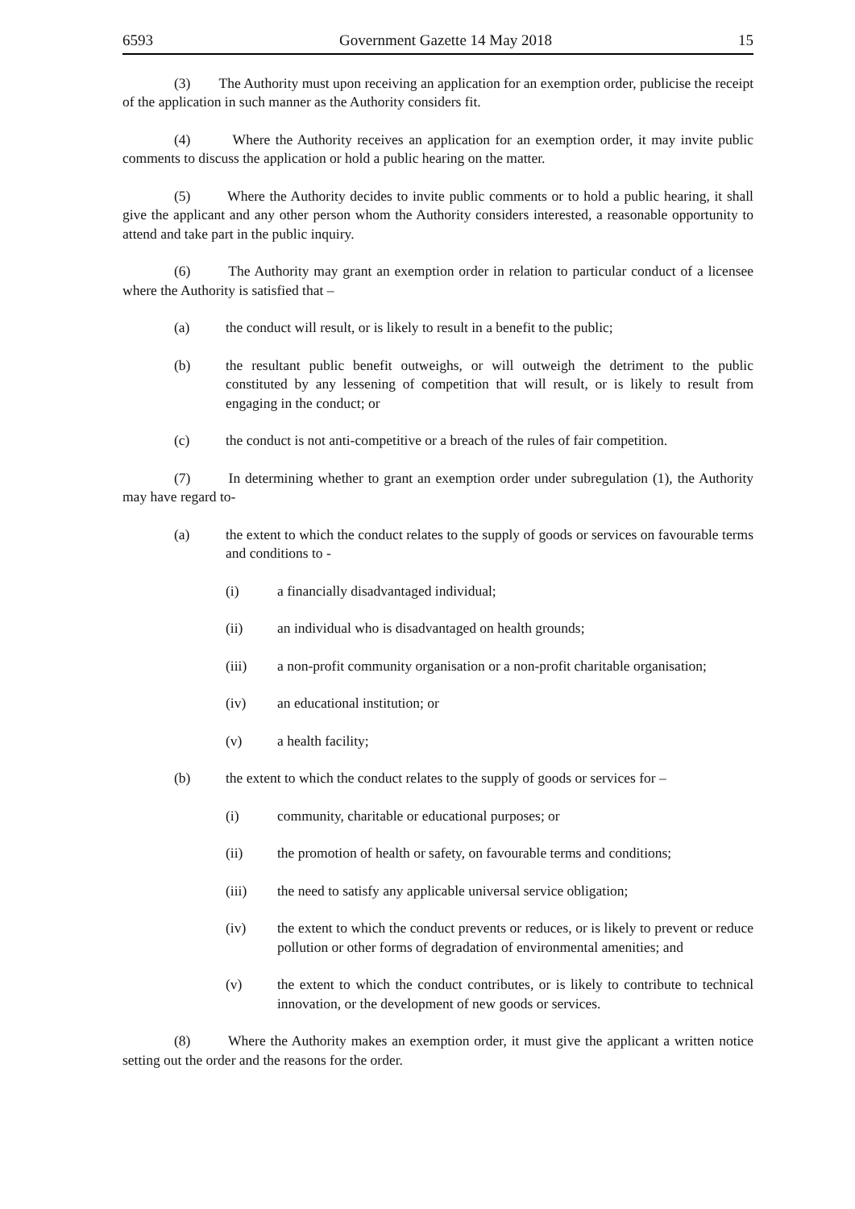6593 Government Gazette 14 May 2018 15
(3) The Authority must upon receiving an application for an exemption order, publicise the receipt of the application in such manner as the Authority considers fit.
(4) Where the Authority receives an application for an exemption order, it may invite public comments to discuss the application or hold a public hearing on the matter.
(5) Where the Authority decides to invite public comments or to hold a public hearing, it shall give the applicant and any other person whom the Authority considers interested, a reasonable opportunity to attend and take part in the public inquiry.
(6) The Authority may grant an exemption order in relation to particular conduct of a licensee where the Authority is satisfied that –
(a) the conduct will result, or is likely to result in a benefit to the public;
(b) the resultant public benefit outweighs, or will outweigh the detriment to the public constituted by any lessening of competition that will result, or is likely to result from engaging in the conduct; or
(c) the conduct is not anti-competitive or a breach of the rules of fair competition.
(7) In determining whether to grant an exemption order under subregulation (1), the Authority may have regard to-
(a) the extent to which the conduct relates to the supply of goods or services on favourable terms and conditions to -
(i) a financially disadvantaged individual;
(ii) an individual who is disadvantaged on health grounds;
(iii) a non-profit community organisation or a non-profit charitable organisation;
(iv) an educational institution; or
(v) a health facility;
(b) the extent to which the conduct relates to the supply of goods or services for –
(i) community, charitable or educational purposes; or
(ii) the promotion of health or safety, on favourable terms and conditions;
(iii) the need to satisfy any applicable universal service obligation;
(iv) the extent to which the conduct prevents or reduces, or is likely to prevent or reduce pollution or other forms of degradation of environmental amenities; and
(v) the extent to which the conduct contributes, or is likely to contribute to technical innovation, or the development of new goods or services.
(8) Where the Authority makes an exemption order, it must give the applicant a written notice setting out the order and the reasons for the order.